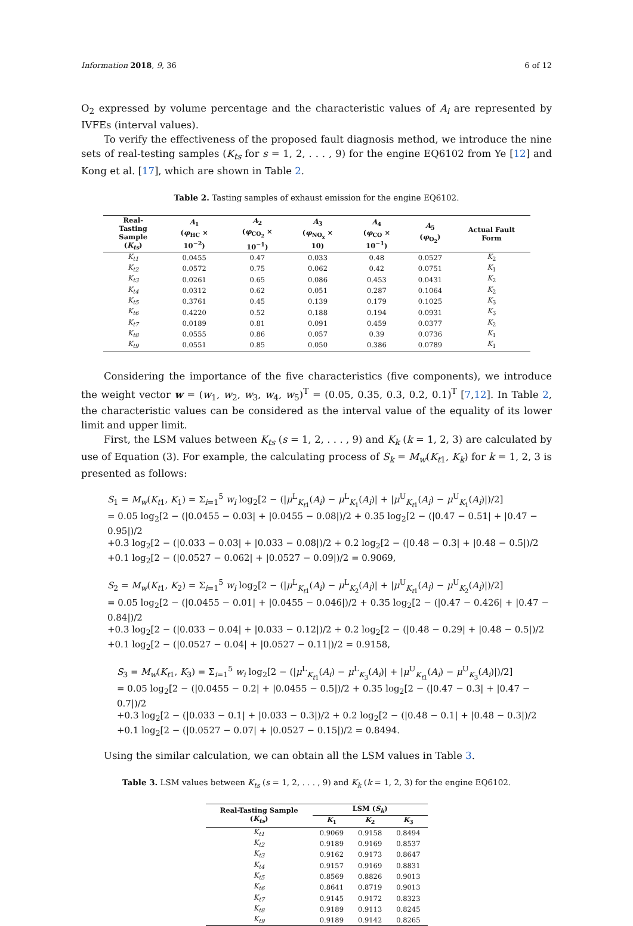Information 2018, 9, 36 6 of 12
O<sub>2</sub> expressed by volume percentage and the characteristic values of A<sub>i</sub> are represented by IVFEs (interval values).
To verify the effectiveness of the proposed fault diagnosis method, we introduce the nine sets of real-testing samples (K<sub>ts</sub> for s = 1, 2, . . . , 9) for the engine EQ6102 from Ye [12] and Kong et al. [17], which are shown in Table 2.
Table 2. Tasting samples of exhaust emission for the engine EQ6102.
| Real-Tasting Sample ( K<sub>ts</sub> ) | A<sub>1</sub> ( φ<sub>HC</sub> × 10<sup>−2</sup>) | A<sub>2</sub> ( φ<sub>CO<sub>2</sub></sub> × 10<sup>−1</sup>) | A<sub>3</sub> ( φ<sub>NO<sub>x</sub></sub> × 10) | A<sub>4</sub> ( φ<sub>CO</sub> × 10<sup>−1</sup>) | A<sub>5</sub> ( φ<sub>O<sub>2</sub></sub>) | Actual Fault Form |
| --- | --- | --- | --- | --- | --- | --- |
| K<sub>t1</sub> | 0.0455 | 0.47 | 0.033 | 0.48 | 0.0527 | K<sub>2</sub> |
| K<sub>t2</sub> | 0.0572 | 0.75 | 0.062 | 0.42 | 0.0751 | K<sub>1</sub> |
| K<sub>t3</sub> | 0.0261 | 0.65 | 0.086 | 0.453 | 0.0431 | K<sub>2</sub> |
| K<sub>t4</sub> | 0.0312 | 0.62 | 0.051 | 0.287 | 0.1064 | K<sub>2</sub> |
| K<sub>t5</sub> | 0.3761 | 0.45 | 0.139 | 0.179 | 0.1025 | K<sub>3</sub> |
| K<sub>t6</sub> | 0.4220 | 0.52 | 0.188 | 0.194 | 0.0931 | K<sub>3</sub> |
| K<sub>t7</sub> | 0.0189 | 0.81 | 0.091 | 0.459 | 0.0377 | K<sub>2</sub> |
| K<sub>t8</sub> | 0.0555 | 0.86 | 0.057 | 0.39 | 0.0736 | K<sub>1</sub> |
| K<sub>t9</sub> | 0.0551 | 0.85 | 0.050 | 0.386 | 0.0789 | K<sub>1</sub> |
Considering the importance of the five characteristics (five components), we introduce the weight vector w = (w<sub>1</sub>, w<sub>2</sub>, w<sub>3</sub>, w<sub>4</sub>, w<sub>5</sub>)<sup>T</sup> = (0.05, 0.35, 0.3, 0.2, 0.1)<sup>T</sup> [7,12]. In Table 2, the characteristic values can be considered as the interval value of the equality of its lower limit and upper limit.
First, the LSM values between K<sub>ts</sub> (s = 1, 2, . . . , 9) and K<sub>k</sub> (k = 1, 2, 3) are calculated by use of Equation (3). For example, the calculating process of S<sub>k</sub> = M<sub>w</sub>(K<sub>t</sub><sub>1</sub>, K<sub>k</sub>) for k = 1, 2, 3 is presented as follows:
S<sub>1</sub> = M<sub>w</sub>(K<sub>t1</sub>, K<sub>1</sub>) = Σ<sub>i=1</sub><sup>5</sup> w<sub>i</sub> log<sub>2</sub>[2 − (|μ<sup>L</sup><sub>K<sub>t1</sub></sub>(A<sub>i</sub>) − μ<sup>L</sup><sub>K<sub>1</sub></sub>(A<sub>i</sub>)| + |μ<sup>U</sup><sub>K<sub>t1</sub></sub>(A<sub>i</sub>) − μ<sup>U</sup><sub>K<sub>1</sub></sub>(A<sub>i</sub>)|)/2]
= 0.05 log<sub>2</sub>[2 − (|0.0455 − 0.03| + |0.0455 − 0.08|)/2 + 0.35 log<sub>2</sub>[2 − (|0.47 − 0.51| + |0.47 − 0.95|)/2
+0.3 log<sub>2</sub>[2 − (|0.033 − 0.03| + |0.033 − 0.08|)/2 + 0.2 log<sub>2</sub>[2 − (|0.48 − 0.3| + |0.48 − 0.5|)/2
+0.1 log<sub>2</sub>[2 − (|0.0527 − 0.062| + |0.0527 − 0.09|)/2 = 0.9069,
S<sub>2</sub> = M<sub>w</sub>(K<sub>t1</sub>, K<sub>2</sub>) = Σ<sub>i=1</sub><sup>5</sup> w<sub>i</sub> log<sub>2</sub>[2 − (|μ<sup>L</sup><sub>K<sub>t1</sub></sub>(A<sub>i</sub>) − μ<sup>L</sup><sub>K<sub>2</sub></sub>(A<sub>i</sub>)| + |μ<sup>U</sup><sub>K<sub>t1</sub></sub>(A<sub>i</sub>) − μ<sup>U</sup><sub>K<sub>2</sub></sub>(A<sub>i</sub>)|)/2]
= 0.05 log<sub>2</sub>[2 − (|0.0455 − 0.01| + |0.0455 − 0.046|)/2 + 0.35 log<sub>2</sub>[2 − (|0.47 − 0.426| + |0.47 − 0.84|)/2
+0.3 log<sub>2</sub>[2 − (|0.033 − 0.04| + |0.033 − 0.12|)/2 + 0.2 log<sub>2</sub>[2 − (|0.48 − 0.29| + |0.48 − 0.5|)/2
+0.1 log<sub>2</sub>[2 − (|0.0527 − 0.04| + |0.0527 − 0.11|)/2 = 0.9158,
S<sub>3</sub> = M<sub>w</sub>(K<sub>t1</sub>, K<sub>3</sub>) = Σ<sub>i=1</sub><sup>5</sup> w<sub>i</sub> log<sub>2</sub>[2 − (|μ<sup>L</sup><sub>K<sub>t1</sub></sub>(A<sub>i</sub>) − μ<sup>L</sup><sub>K<sub>3</sub></sub>(A<sub>i</sub>)| + |μ<sup>U</sup><sub>K<sub>t1</sub></sub>(A<sub>i</sub>) − μ<sup>U</sup><sub>K<sub>3</sub></sub>(A<sub>i</sub>)|)/2]
= 0.05 log<sub>2</sub>[2 − (|0.0455 − 0.2| + |0.0455 − 0.5|)/2 + 0.35 log<sub>2</sub>[2 − (|0.47 − 0.3| + |0.47 − 0.7|)/2
+0.3 log<sub>2</sub>[2 − (|0.033 − 0.1| + |0.033 − 0.3|)/2 + 0.2 log<sub>2</sub>[2 − (|0.48 − 0.1| + |0.48 − 0.3|)/2
+0.1 log<sub>2</sub>[2 − (|0.0527 − 0.07| + |0.0527 − 0.15|)/2 = 0.8494.
Using the similar calculation, we can obtain all the LSM values in Table 3.
Table 3. LSM values between K<sub>ts</sub> (s = 1, 2, . . . , 9) and K<sub>k</sub> (k = 1, 2, 3) for the engine EQ6102.
| Real-Tasting Sample ( K<sub>ts</sub> ) | LSM ( S<sub>k</sub> ) | | |
| --- | --- | --- | --- |
| | K<sub>1</sub> | K<sub>2</sub> | K<sub>3</sub> |
| K<sub>t1</sub> | 0.9069 | 0.9158 | 0.8494 |
| K<sub>t2</sub> | 0.9189 | 0.9169 | 0.8537 |
| K<sub>t3</sub> | 0.9162 | 0.9173 | 0.8647 |
| K<sub>t4</sub> | 0.9157 | 0.9169 | 0.8831 |
| K<sub>t5</sub> | 0.8569 | 0.8826 | 0.9013 |
| K<sub>t6</sub> | 0.8641 | 0.8719 | 0.9013 |
| K<sub>t7</sub> | 0.9145 | 0.9172 | 0.8323 |
| K<sub>t8</sub> | 0.9189 | 0.9113 | 0.8245 |
| K<sub>t9</sub> | 0.9189 | 0.9142 | 0.8265 |